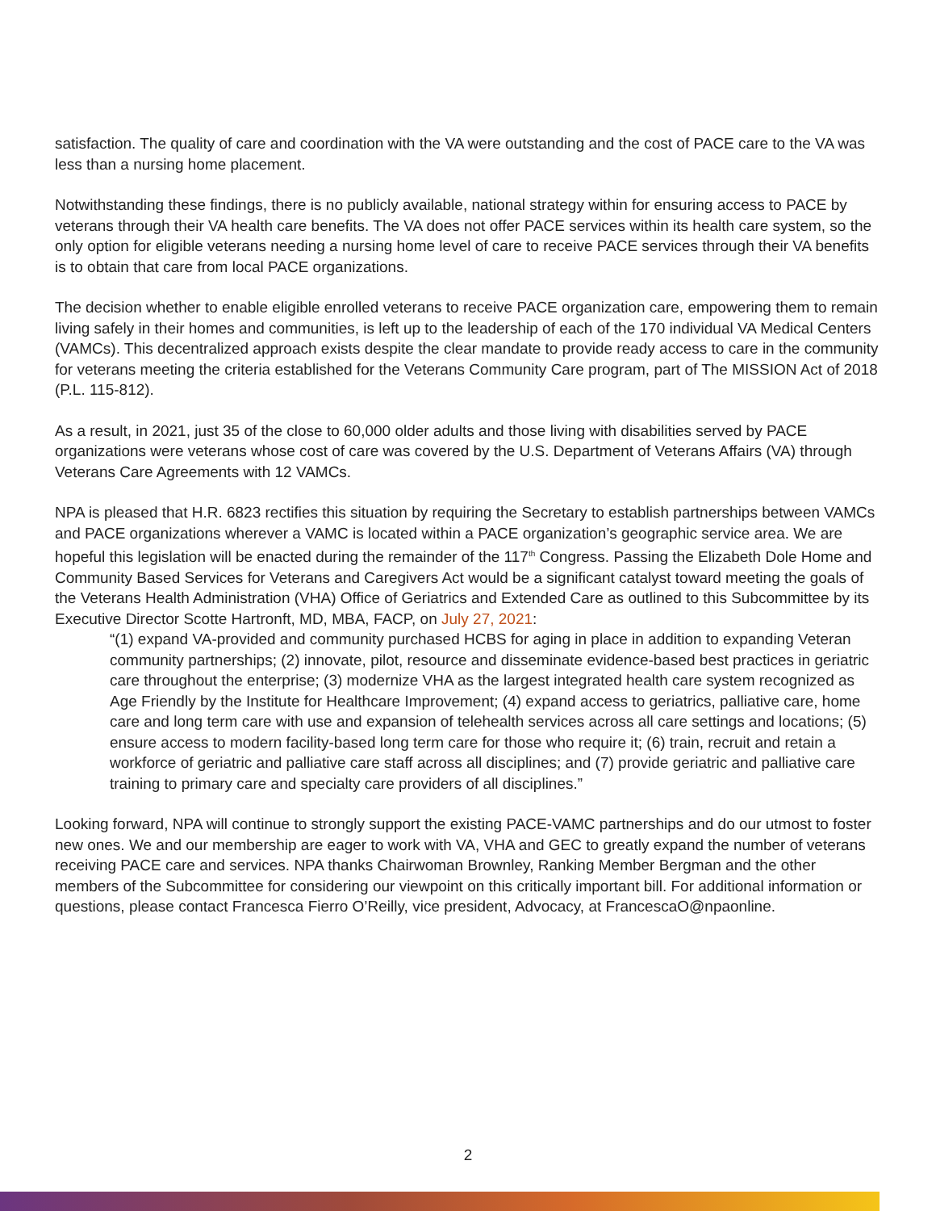satisfaction. The quality of care and coordination with the VA were outstanding and the cost of PACE care to the VA was less than a nursing home placement.
Notwithstanding these findings, there is no publicly available, national strategy within for ensuring access to PACE by veterans through their VA health care benefits. The VA does not offer PACE services within its health care system, so the only option for eligible veterans needing a nursing home level of care to receive PACE services through their VA benefits is to obtain that care from local PACE organizations.
The decision whether to enable eligible enrolled veterans to receive PACE organization care, empowering them to remain living safely in their homes and communities, is left up to the leadership of each of the 170 individual VA Medical Centers (VAMCs). This decentralized approach exists despite the clear mandate to provide ready access to care in the community for veterans meeting the criteria established for the Veterans Community Care program, part of The MISSION Act of 2018 (P.L. 115-812).
As a result, in 2021, just 35 of the close to 60,000 older adults and those living with disabilities served by PACE organizations were veterans whose cost of care was covered by the U.S. Department of Veterans Affairs (VA) through Veterans Care Agreements with 12 VAMCs.
NPA is pleased that H.R. 6823 rectifies this situation by requiring the Secretary to establish partnerships between VAMCs and PACE organizations wherever a VAMC is located within a PACE organization’s geographic service area. We are hopeful this legislation will be enacted during the remainder of the 117<sup>th</sup> Congress. Passing the Elizabeth Dole Home and Community Based Services for Veterans and Caregivers Act would be a significant catalyst toward meeting the goals of the Veterans Health Administration (VHA) Office of Geriatrics and Extended Care as outlined to this Subcommittee by its Executive Director Scotte Hartronft, MD, MBA, FACP, on July 27, 2021:
“(1) expand VA-provided and community purchased HCBS for aging in place in addition to expanding Veteran community partnerships; (2) innovate, pilot, resource and disseminate evidence-based best practices in geriatric care throughout the enterprise; (3) modernize VHA as the largest integrated health care system recognized as Age Friendly by the Institute for Healthcare Improvement; (4) expand access to geriatrics, palliative care, home care and long term care with use and expansion of telehealth services across all care settings and locations; (5) ensure access to modern facility-based long term care for those who require it; (6) train, recruit and retain a workforce of geriatric and palliative care staff across all disciplines; and (7) provide geriatric and palliative care training to primary care and specialty care providers of all disciplines.”
Looking forward, NPA will continue to strongly support the existing PACE-VAMC partnerships and do our utmost to foster new ones. We and our membership are eager to work with VA, VHA and GEC to greatly expand the number of veterans receiving PACE care and services. NPA thanks Chairwoman Brownley, Ranking Member Bergman and the other members of the Subcommittee for considering our viewpoint on this critically important bill. For additional information or questions, please contact Francesca Fierro O’Reilly, vice president, Advocacy, at FrancescaO@npaonline.
2